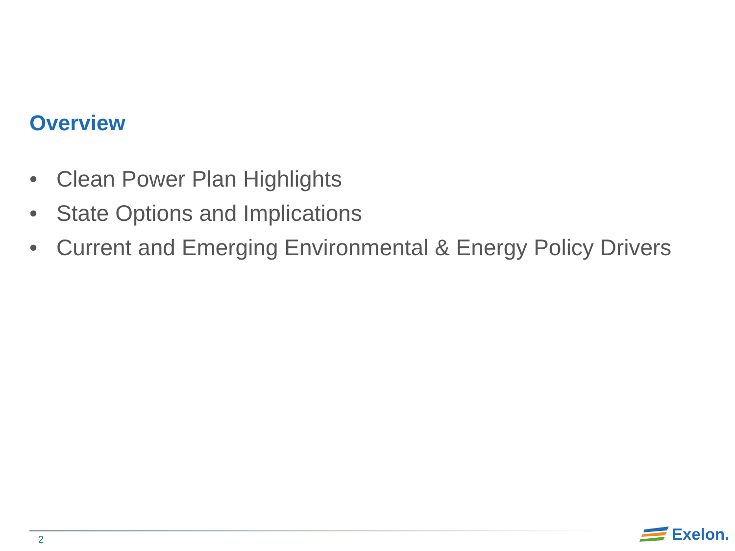Overview
• Clean Power Plan Highlights
• State Options and Implications
• Current and Emerging Environmental & Energy Policy Drivers
2
Exelon.